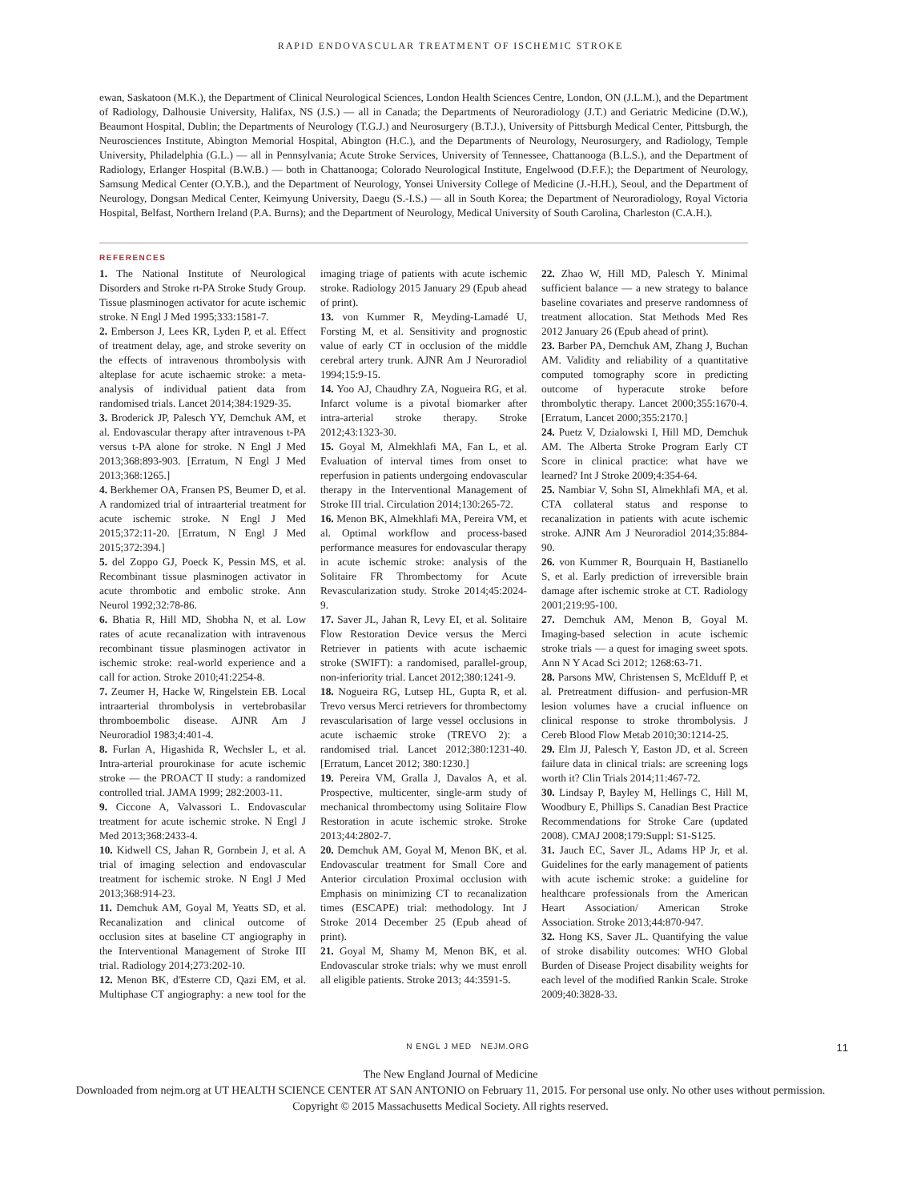RAPID ENDOVASCULAR TREATMENT OF ISCHEMIC STROKE
ewan, Saskatoon (M.K.), the Department of Clinical Neurological Sciences, London Health Sciences Centre, London, ON (J.L.M.), and the Department of Radiology, Dalhousie University, Halifax, NS (J.S.) — all in Canada; the Departments of Neuroradiology (J.T.) and Geriatric Medicine (D.W.), Beaumont Hospital, Dublin; the Departments of Neurology (T.G.J.) and Neurosurgery (B.T.J.), University of Pittsburgh Medical Center, Pittsburgh, the Neurosciences Institute, Abington Memorial Hospital, Abington (H.C.), and the Departments of Neurology, Neurosurgery, and Radiology, Temple University, Philadelphia (G.L.) — all in Pennsylvania; Acute Stroke Services, University of Tennessee, Chattanooga (B.L.S.), and the Department of Radiology, Erlanger Hospital (B.W.B.) — both in Chattanooga; Colorado Neurological Institute, Engelwood (D.F.F.); the Department of Neurology, Samsung Medical Center (O.Y.B.), and the Department of Neurology, Yonsei University College of Medicine (J.-H.H.), Seoul, and the Department of Neurology, Dongsan Medical Center, Keimyung University, Daegu (S.-I.S.) — all in South Korea; the Department of Neuroradiology, Royal Victoria Hospital, Belfast, Northern Ireland (P.A. Burns); and the Department of Neurology, Medical University of South Carolina, Charleston (C.A.H.).
REFERENCES
1. The National Institute of Neurological Disorders and Stroke rt-PA Stroke Study Group. Tissue plasminogen activator for acute ischemic stroke. N Engl J Med 1995;333:1581-7.
2. Emberson J, Lees KR, Lyden P, et al. Effect of treatment delay, age, and stroke severity on the effects of intravenous thrombolysis with alteplase for acute ischaemic stroke: a meta-analysis of individual patient data from randomised trials. Lancet 2014;384:1929-35.
3. Broderick JP, Palesch YY, Demchuk AM, et al. Endovascular therapy after intravenous t-PA versus t-PA alone for stroke. N Engl J Med 2013;368:893-903. [Erratum, N Engl J Med 2013;368:1265.]
4. Berkhemer OA, Fransen PS, Beumer D, et al. A randomized trial of intraarterial treatment for acute ischemic stroke. N Engl J Med 2015;372:11-20. [Erratum, N Engl J Med 2015;372:394.]
5. del Zoppo GJ, Poeck K, Pessin MS, et al. Recombinant tissue plasminogen activator in acute thrombotic and embolic stroke. Ann Neurol 1992;32:78-86.
6. Bhatia R, Hill MD, Shobha N, et al. Low rates of acute recanalization with intravenous recombinant tissue plasminogen activator in ischemic stroke: real-world experience and a call for action. Stroke 2010;41:2254-8.
7. Zeumer H, Hacke W, Ringelstein EB. Local intraarterial thrombolysis in vertebrobasilar thromboembolic disease. AJNR Am J Neuroradiol 1983;4:401-4.
8. Furlan A, Higashida R, Wechsler L, et al. Intra-arterial prourokinase for acute ischemic stroke — the PROACT II study: a randomized controlled trial. JAMA 1999; 282:2003-11.
9. Ciccone A, Valvassori L. Endovascular treatment for acute ischemic stroke. N Engl J Med 2013;368:2433-4.
10. Kidwell CS, Jahan R, Gornbein J, et al. A trial of imaging selection and endovascular treatment for ischemic stroke. N Engl J Med 2013;368:914-23.
11. Demchuk AM, Goyal M, Yeatts SD, et al. Recanalization and clinical outcome of occlusion sites at baseline CT angiography in the Interventional Management of Stroke III trial. Radiology 2014;273:202-10.
12. Menon BK, d'Esterre CD, Qazi EM, et al. Multiphase CT angiography: a new tool for the imaging triage of patients with acute ischemic stroke. Radiology 2015 January 29 (Epub ahead of print).
13. von Kummer R, Meyding-Lamadé U, Forsting M, et al. Sensitivity and prognostic value of early CT in occlusion of the middle cerebral artery trunk. AJNR Am J Neuroradiol 1994;15:9-15.
14. Yoo AJ, Chaudhry ZA, Nogueira RG, et al. Infarct volume is a pivotal biomarker after intra-arterial stroke therapy. Stroke 2012;43:1323-30.
15. Goyal M, Almekhlafi MA, Fan L, et al. Evaluation of interval times from onset to reperfusion in patients undergoing endovascular therapy in the Interventional Management of Stroke III trial. Circulation 2014;130:265-72.
16. Menon BK, Almekhlafi MA, Pereira VM, et al. Optimal workflow and process-based performance measures for endovascular therapy in acute ischemic stroke: analysis of the Solitaire FR Thrombectomy for Acute Revascularization study. Stroke 2014;45:2024-9.
17. Saver JL, Jahan R, Levy EI, et al. Solitaire Flow Restoration Device versus the Merci Retriever in patients with acute ischaemic stroke (SWIFT): a randomised, parallel-group, non-inferiority trial. Lancet 2012;380:1241-9.
18. Nogueira RG, Lutsep HL, Gupta R, et al. Trevo versus Merci retrievers for thrombectomy revascularisation of large vessel occlusions in acute ischaemic stroke (TREVO 2): a randomised trial. Lancet 2012;380:1231-40. [Erratum, Lancet 2012; 380:1230.]
19. Pereira VM, Gralla J, Davalos A, et al. Prospective, multicenter, single-arm study of mechanical thrombectomy using Solitaire Flow Restoration in acute ischemic stroke. Stroke 2013;44:2802-7.
20. Demchuk AM, Goyal M, Menon BK, et al. Endovascular treatment for Small Core and Anterior circulation Proximal occlusion with Emphasis on minimizing CT to recanalization times (ESCAPE) trial: methodology. Int J Stroke 2014 December 25 (Epub ahead of print).
21. Goyal M, Shamy M, Menon BK, et al. Endovascular stroke trials: why we must enroll all eligible patients. Stroke 2013; 44:3591-5.
22. Zhao W, Hill MD, Palesch Y. Minimal sufficient balance — a new strategy to balance baseline covariates and preserve randomness of treatment allocation. Stat Methods Med Res 2012 January 26 (Epub ahead of print).
23. Barber PA, Demchuk AM, Zhang J, Buchan AM. Validity and reliability of a quantitative computed tomography score in predicting outcome of hyperacute stroke before thrombolytic therapy. Lancet 2000;355:1670-4. [Erratum, Lancet 2000;355:2170.]
24. Puetz V, Dzialowski I, Hill MD, Demchuk AM. The Alberta Stroke Program Early CT Score in clinical practice: what have we learned? Int J Stroke 2009;4:354-64.
25. Nambiar V, Sohn SI, Almekhlafi MA, et al. CTA collateral status and response to recanalization in patients with acute ischemic stroke. AJNR Am J Neuroradiol 2014;35:884-90.
26. von Kummer R, Bourquain H, Bastianello S, et al. Early prediction of irreversible brain damage after ischemic stroke at CT. Radiology 2001;219:95-100.
27. Demchuk AM, Menon B, Goyal M. Imaging-based selection in acute ischemic stroke trials — a quest for imaging sweet spots. Ann N Y Acad Sci 2012; 1268:63-71.
28. Parsons MW, Christensen S, McElduff P, et al. Pretreatment diffusion- and perfusion-MR lesion volumes have a crucial influence on clinical response to stroke thrombolysis. J Cereb Blood Flow Metab 2010;30:1214-25.
29. Elm JJ, Palesch Y, Easton JD, et al. Screen failure data in clinical trials: are screening logs worth it? Clin Trials 2014;11:467-72.
30. Lindsay P, Bayley M, Hellings C, Hill M, Woodbury E, Phillips S. Canadian Best Practice Recommendations for Stroke Care (updated 2008). CMAJ 2008;179:Suppl: S1-S125.
31. Jauch EC, Saver JL, Adams HP Jr, et al. Guidelines for the early management of patients with acute ischemic stroke: a guideline for healthcare professionals from the American Heart Association/ American Stroke Association. Stroke 2013;44:870-947.
32. Hong KS, Saver JL. Quantifying the value of stroke disability outcomes: WHO Global Burden of Disease Project disability weights for each level of the modified Rankin Scale. Stroke 2009;40:3828-33.
N ENGL J MED NEJM.ORG 11
The New England Journal of Medicine
Downloaded from nejm.org at UT HEALTH SCIENCE CENTER AT SAN ANTONIO on February 11, 2015. For personal use only. No other uses without permission.
Copyright © 2015 Massachusetts Medical Society. All rights reserved.